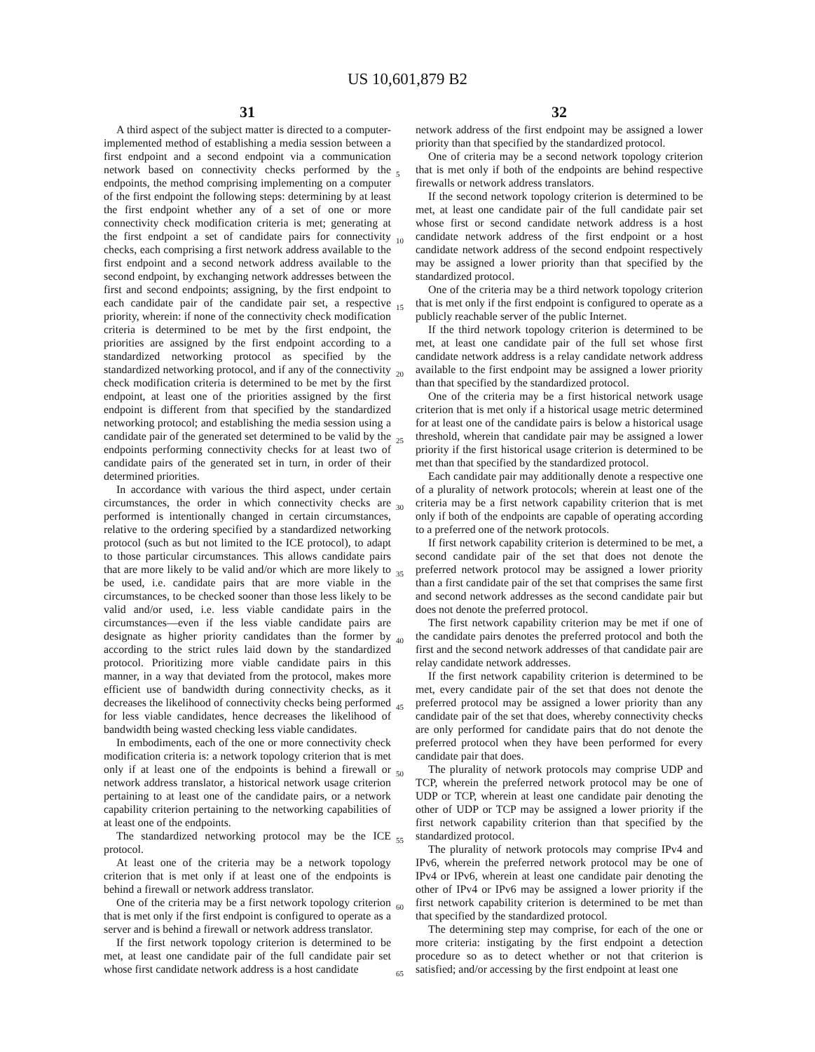US 10,601,879 B2
31
A third aspect of the subject matter is directed to a computer-implemented method of establishing a media session between a first endpoint and a second endpoint via a communication network based on connectivity checks performed by the endpoints, the method comprising implementing on a computer of the first endpoint the following steps: determining by at least the first endpoint whether any of a set of one or more connectivity check modification criteria is met; generating at the first endpoint a set of candidate pairs for connectivity checks, each comprising a first network address available to the first endpoint and a second network address available to the second endpoint, by exchanging network addresses between the first and second endpoints; assigning, by the first endpoint to each candidate pair of the candidate pair set, a respective priority, wherein: if none of the connectivity check modification criteria is determined to be met by the first endpoint, the priorities are assigned by the first endpoint according to a standardized networking protocol as specified by the standardized networking protocol, and if any of the connectivity check modification criteria is determined to be met by the first endpoint, at least one of the priorities assigned by the first endpoint is different from that specified by the standardized networking protocol; and establishing the media session using a candidate pair of the generated set determined to be valid by the endpoints performing connectivity checks for at least two of candidate pairs of the generated set in turn, in order of their determined priorities.
In accordance with various the third aspect, under certain circumstances, the order in which connectivity checks are performed is intentionally changed in certain circumstances, relative to the ordering specified by a standardized networking protocol (such as but not limited to the ICE protocol), to adapt to those particular circumstances. This allows candidate pairs that are more likely to be valid and/or which are more likely to be used, i.e. candidate pairs that are more viable in the circumstances, to be checked sooner than those less likely to be valid and/or used, i.e. less viable candidate pairs in the circumstances—even if the less viable candidate pairs are designate as higher priority candidates than the former by according to the strict rules laid down by the standardized protocol. Prioritizing more viable candidate pairs in this manner, in a way that deviated from the protocol, makes more efficient use of bandwidth during connectivity checks, as it decreases the likelihood of connectivity checks being performed for less viable candidates, hence decreases the likelihood of bandwidth being wasted checking less viable candidates.
In embodiments, each of the one or more connectivity check modification criteria is: a network topology criterion that is met only if at least one of the endpoints is behind a firewall or network address translator, a historical network usage criterion pertaining to at least one of the candidate pairs, or a network capability criterion pertaining to the networking capabilities of at least one of the endpoints.
The standardized networking protocol may be the ICE protocol.
At least one of the criteria may be a network topology criterion that is met only if at least one of the endpoints is behind a firewall or network address translator.
One of the criteria may be a first network topology criterion that is met only if the first endpoint is configured to operate as a server and is behind a firewall or network address translator.
If the first network topology criterion is determined to be met, at least one candidate pair of the full candidate pair set whose first candidate network address is a host candidate
32
network address of the first endpoint may be assigned a lower priority than that specified by the standardized protocol.
One of criteria may be a second network topology criterion that is met only if both of the endpoints are behind respective firewalls or network address translators.
If the second network topology criterion is determined to be met, at least one candidate pair of the full candidate pair set whose first or second candidate network address is a host candidate network address of the first endpoint or a host candidate network address of the second endpoint respectively may be assigned a lower priority than that specified by the standardized protocol.
One of the criteria may be a third network topology criterion that is met only if the first endpoint is configured to operate as a publicly reachable server of the public Internet.
If the third network topology criterion is determined to be met, at least one candidate pair of the full set whose first candidate network address is a relay candidate network address available to the first endpoint may be assigned a lower priority than that specified by the standardized protocol.
One of the criteria may be a first historical network usage criterion that is met only if a historical usage metric determined for at least one of the candidate pairs is below a historical usage threshold, wherein that candidate pair may be assigned a lower priority if the first historical usage criterion is determined to be met than that specified by the standardized protocol.
Each candidate pair may additionally denote a respective one of a plurality of network protocols; wherein at least one of the criteria may be a first network capability criterion that is met only if both of the endpoints are capable of operating according to a preferred one of the network protocols.
If first network capability criterion is determined to be met, a second candidate pair of the set that does not denote the preferred network protocol may be assigned a lower priority than a first candidate pair of the set that comprises the same first and second network addresses as the second candidate pair but does not denote the preferred protocol.
The first network capability criterion may be met if one of the candidate pairs denotes the preferred protocol and both the first and the second network addresses of that candidate pair are relay candidate network addresses.
If the first network capability criterion is determined to be met, every candidate pair of the set that does not denote the preferred protocol may be assigned a lower priority than any candidate pair of the set that does, whereby connectivity checks are only performed for candidate pairs that do not denote the preferred protocol when they have been performed for every candidate pair that does.
The plurality of network protocols may comprise UDP and TCP, wherein the preferred network protocol may be one of UDP or TCP, wherein at least one candidate pair denoting the other of UDP or TCP may be assigned a lower priority if the first network capability criterion than that specified by the standardized protocol.
The plurality of network protocols may comprise IPv4 and IPv6, wherein the preferred network protocol may be one of IPv4 or IPv6, wherein at least one candidate pair denoting the other of IPv4 or IPv6 may be assigned a lower priority if the first network capability criterion is determined to be met than that specified by the standardized protocol.
The determining step may comprise, for each of the one or more criteria: instigating by the first endpoint a detection procedure so as to detect whether or not that criterion is satisfied; and/or accessing by the first endpoint at least one
5
10
15
20
25
30
35
40
45
50
55
60
65